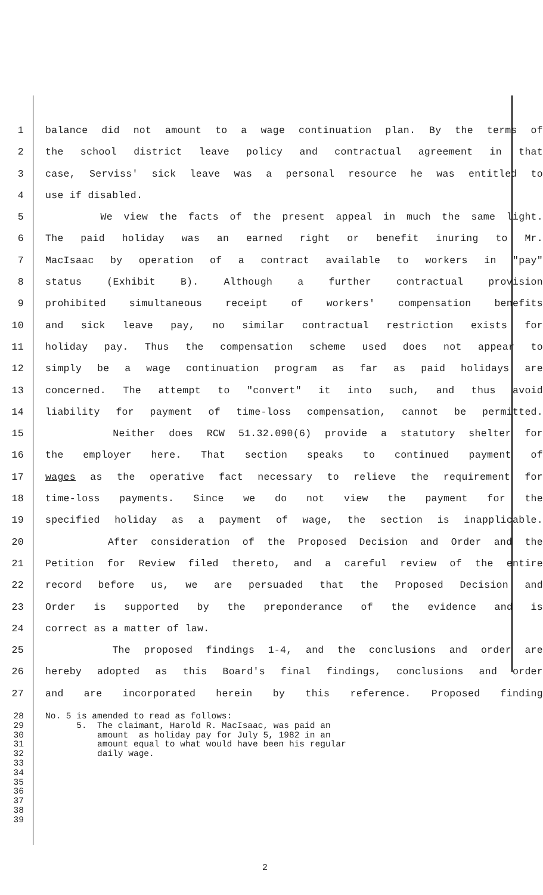1 balance did not amount to a wage continuation plan. By the terms of
2 the school district leave policy and contractual agreement in that
3 case, Serviss' sick leave was a personal resource he was entitled to
4 use if disabled.
5 We view the facts of the present appeal in much the same light.
6 The paid holiday was an earned right or benefit inuring to Mr.
7 MacIsaac by operation of a contract available to workers in "pay"
8 status (Exhibit B). Although a further contractual provision
9 prohibited simultaneous receipt of workers' compensation benefits
10 and sick leave pay, no similar contractual restriction exists for
11 holiday pay. Thus the compensation scheme used does not appear to
12 simply be a wage continuation program as far as paid holidays are
13 concerned. The attempt to "convert" it into such, and thus avoid
14 liability for payment of time-loss compensation, cannot be permitted.
15 Neither does RCW 51.32.090(6) provide a statutory shelter for
16 the employer here. That section speaks to continued payment of
17 wages as the operative fact necessary to relieve the requirement for
18 time-loss payments. Since we do not view the payment for the
19 specified holiday as a payment of wage, the section is inapplicable.
20 After consideration of the Proposed Decision and Order and the
21 Petition for Review filed thereto, and a careful review of the entire
22 record before us, we are persuaded that the Proposed Decision and
23 Order is supported by the preponderance of the evidence and is
24 correct as a matter of law.
25 The proposed findings 1-4, and the conclusions and order are
26 hereby adopted as this Board's final findings, conclusions and order
27 and are incorporated herein by this reference. Proposed finding
28 No. 5 is amended to read as follows:
29 5. The claimant, Harold R. MacIsaac, was paid an
30 amount as holiday pay for July 5, 1982 in an
31 amount equal to what would have been his regular
32 daily wage.
33
34
35
36
37
38
39
2